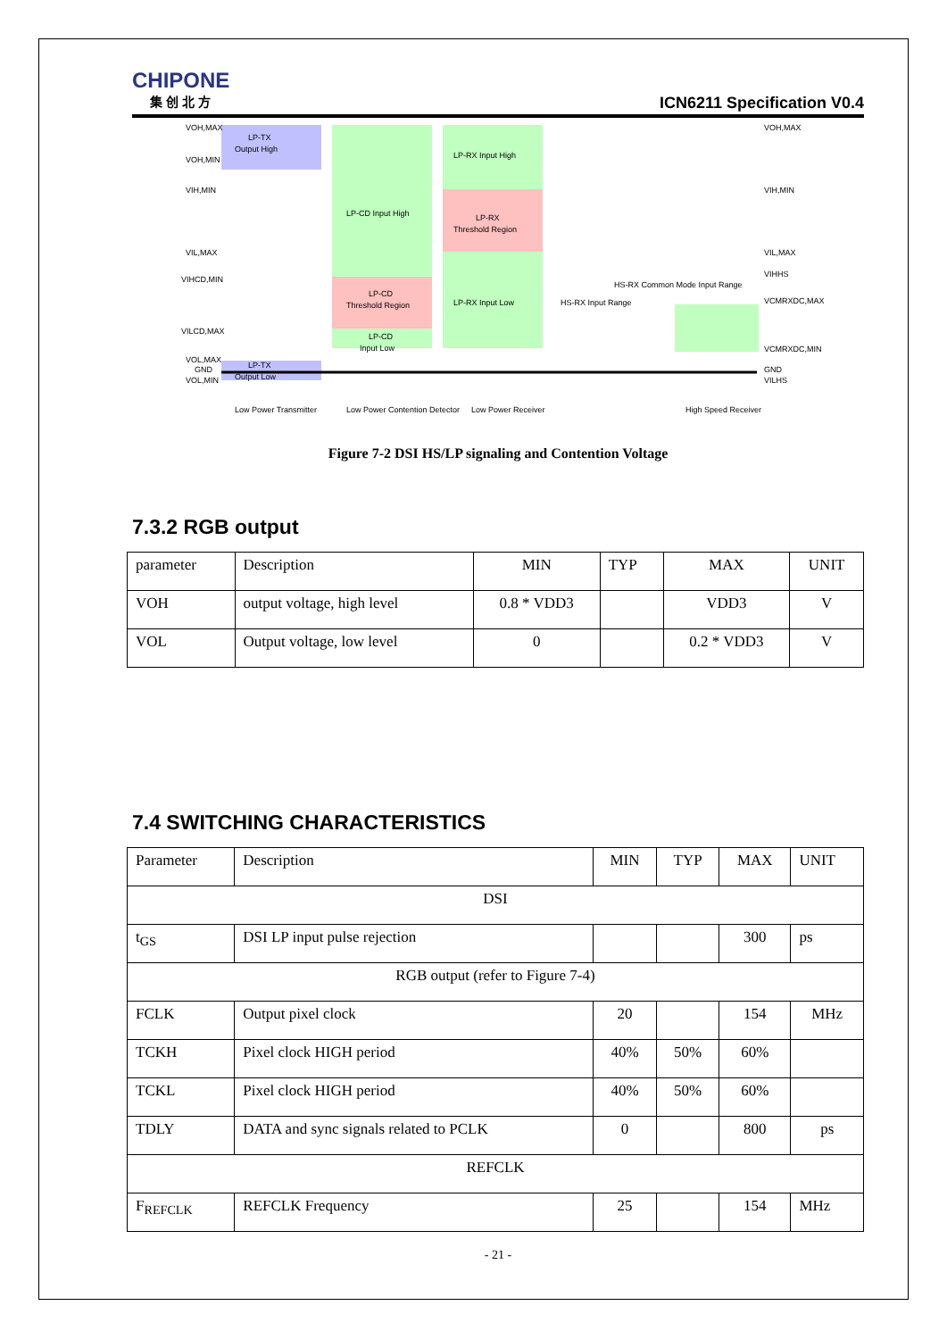CHIPONE
集 创 北 方
ICN6211 Specification V0.4
VOH,MAX
VOH,MIN
VIH,MIN
VIL,MAX
VIHCD,MIN
VILCD,MAX
VOL,MAX
GND
VOL,MIN
LP-TX
Output High
LP-CD Input High
LP-CD
Threshold Region
LP-CD
Input Low
LP-RX Input High
LP-RX
Threshold Region
LP-RX Input Low
LP-TX
Output Low
HS-RX Input Range
HS-RX Common Mode Input Range
VOH,MAX
VIH,MIN
VIL,MAX
VIHHS
VCMRXDC,MAX
VCMRXDC,MIN
GND
VILHS
Low Power Transmitter
Low Power Contention Detector
Low Power Receiver
High Speed Receiver
Figure 7-2 DSI HS/LP signaling and Contention Voltage
7.3.2 RGB output
| parameter | Description | MIN | TYP | MAX | UNIT |
| --- | --- | --- | --- | --- | --- |
| VOH | output voltage, high level | 0.8 * VDD3 | | VDD3 | V |
| VOL | Output voltage, low level | 0 | | 0.2 * VDD3 | V |
7.4 SWITCHING CHARACTERISTICS
| Parameter | Description | MIN | TYP | MAX | UNIT |
| --- | --- | --- | --- | --- | --- |
| DSI | | | | | |
| t<sub>GS</sub> | DSI LP input pulse rejection | | | 300 | ps |
| RGB output (refer to Figure 7-4) | | | | | |
| FCLK | Output pixel clock | 20 | | 154 | MHz |
| TCKH | Pixel clock HIGH period | 40% | 50% | 60% | |
| TCKL | Pixel clock HIGH period | 40% | 50% | 60% | |
| TDLY | DATA and sync signals related to PCLK | 0 | | 800 | ps |
| REFCLK | | | | | |
| F<sub>REFCLK</sub> | REFCLK Frequency | 25 | | 154 | MHz |
- 21 -